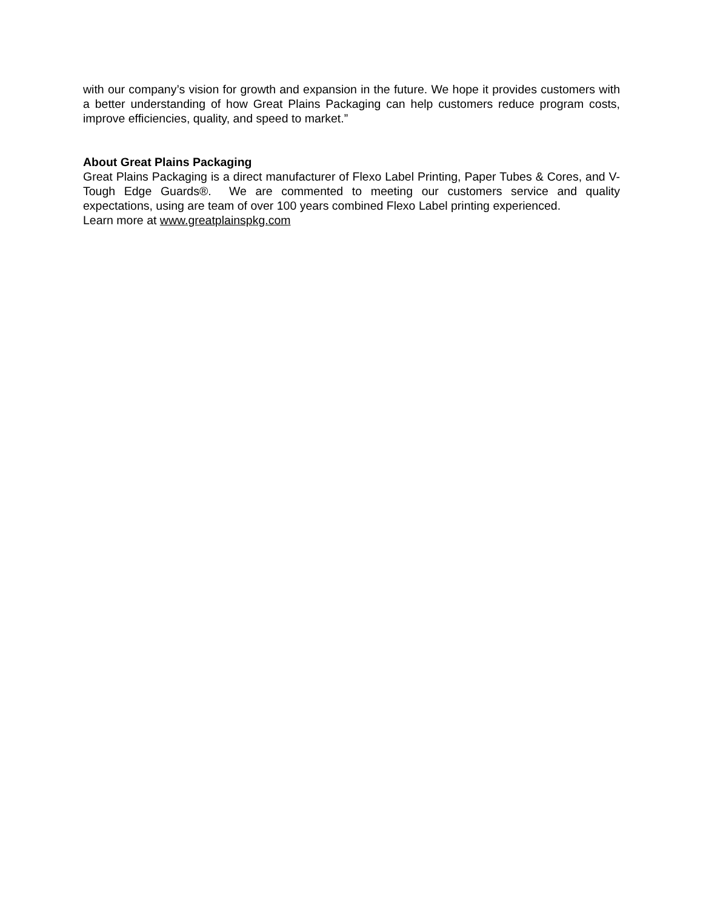with our company’s vision for growth and expansion in the future. We hope it provides customers with a better understanding of how Great Plains Packaging can help customers reduce program costs, improve efficiencies, quality, and speed to market.”
About Great Plains Packaging
Great Plains Packaging is a direct manufacturer of Flexo Label Printing, Paper Tubes & Cores, and V-Tough Edge Guards®. We are commented to meeting our customers service and quality expectations, using are team of over 100 years combined Flexo Label printing experienced.
Learn more at www.greatplainspkg.com